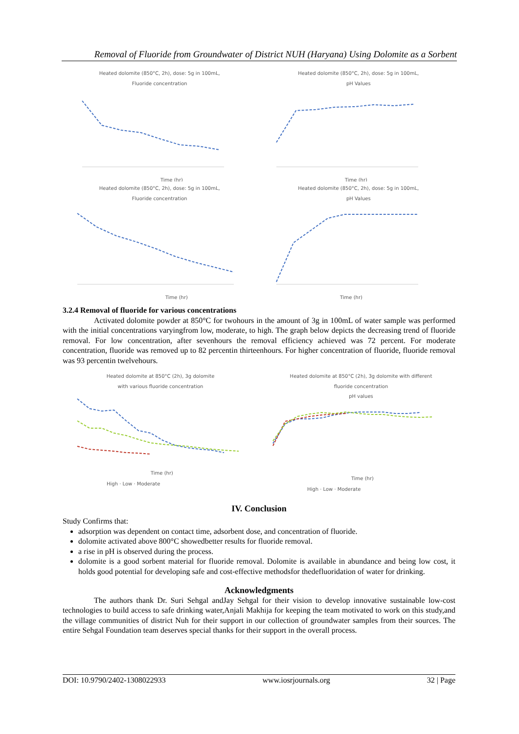Removal of Fluoride from Groundwater of District NUH (Haryana) Using Dolomite as a Sorbent
Heated dolomite (850°C, 2h), dose: 5g in 100mL,
Fluoride concentration
Time (hr)
Heated dolomite (850°C, 2h), dose: 5g in 100mL,
pH Values
Time (hr)
Heated dolomite (850°C, 2h), dose: 5g in 100mL,
Fluoride concentration
Time (hr)
Heated dolomite (850°C, 2h), dose: 5g in 100mL,
pH Values
Time (hr)
3.2.4 Removal of fluoride for various concentrations
Activated dolomite powder at 850°C for twohours in the amount of 3g in 100mL of water sample was performed with the initial concentrations varyingfrom low, moderate, to high. The graph below depicts the decreasing trend of fluoride removal. For low concentration, after sevenhours the removal efficiency achieved was 72 percent. For moderate concentration, fluoride was removed up to 82 percentin thirteenhours. For higher concentration of fluoride, fluoride removal was 93 percentin twelvehours.
Heated dolomite at 850°C (2h), 3g dolomite
with various fluoride concentration
Time (hr)
High · Low · Moderate
Heated dolomite at 850°C (2h), 3g dolomite with different
fluoride concentration
pH values
Time (hr)
High · Low · Moderate
IV. Conclusion
Study Confirms that:
adsorption was dependent on contact time, adsorbent dose, and concentration of fluoride.
dolomite activated above 800°C showedbetter results for fluoride removal.
a rise in pH is observed during the process.
dolomite is a good sorbent material for fluoride removal. Dolomite is available in abundance and being low cost, it holds good potential for developing safe and cost-effective methodsfor thedefluoridation of water for drinking.
Acknowledgments
The authors thank Dr. Suri Sehgal andJay Sehgal for their vision to develop innovative sustainable low-cost technologies to build access to safe drinking water,Anjali Makhija for keeping the team motivated to work on this study,and the village communities of district Nuh for their support in our collection of groundwater samples from their sources. The entire Sehgal Foundation team deserves special thanks for their support in the overall process.
DOI: 10.9790/2402-1308022933 www.iosrjournals.org 32 | Page